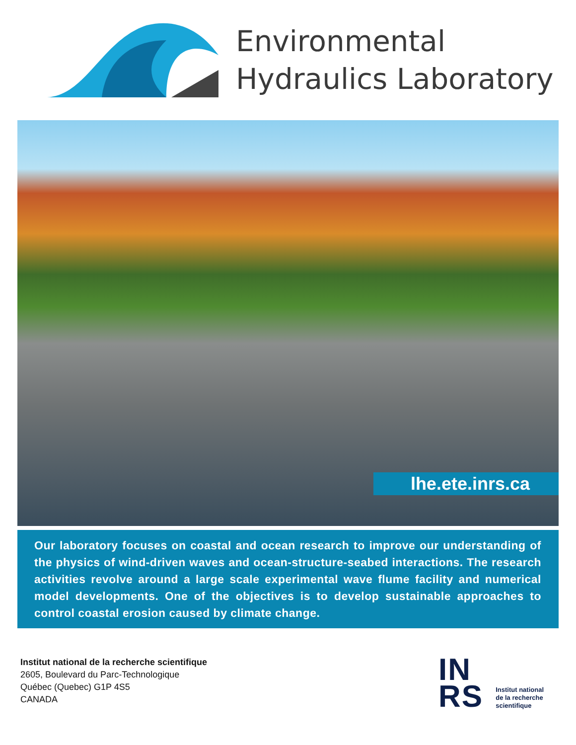Environmental
Hydraulics Laboratory
lhe.ete.inrs.ca
Our laboratory focuses on coastal and ocean research to improve our understanding of the physics of wind-driven waves and ocean-structure-seabed interactions. The research activities revolve around a large scale experimental wave flume facility and numerical model developments. One of the objectives is to develop sustainable approaches to control coastal erosion caused by climate change.
Institut national de la recherche scientifique
2605, Boulevard du Parc-Technologique
Québec (Quebec) G1P 4S5
CANADA
IN
RS
Institut national
de la recherche
scientifique